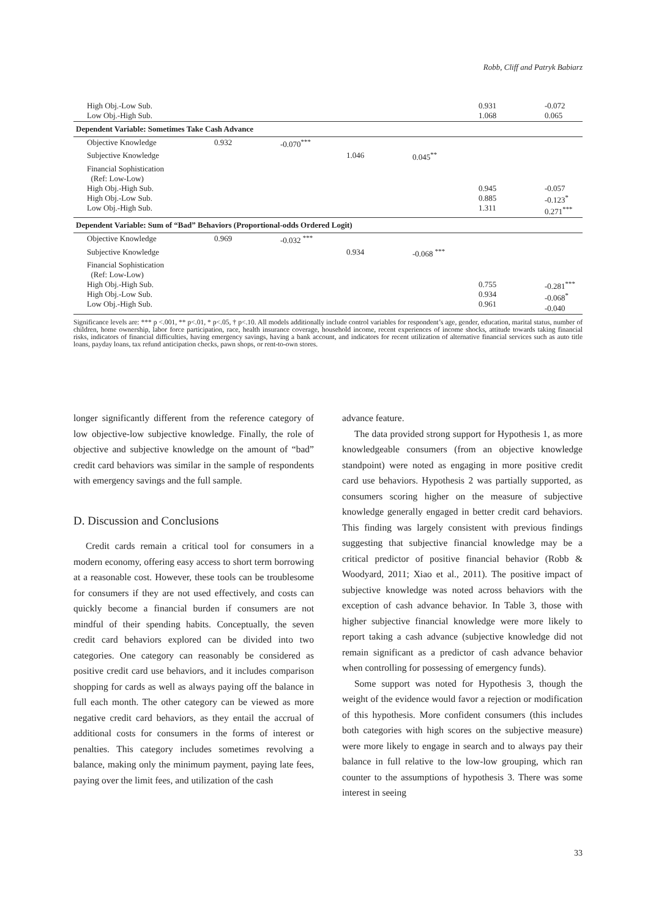Robb, Cliff and Patryk Babiarz
| High Obj.-Low Sub. Low Obj.-High Sub. | | | | | 0.931 1.068 | -0.072 0.065 |
| Dependent Variable: Sometimes Take Cash Advance | | | | | | |
| Objective Knowledge | 0.932 | -0.070<sup>***</sup> | | | | |
| Subjective Knowledge | | | 1.046 | 0.045<sup>**</sup> | | |
| Financial Sophistication (Ref: Low-Low) High Obj.-High Sub. High Obj.-Low Sub. Low Obj.-High Sub. | | | | | 0.945 0.885 1.311 | -0.057 -0.123<sup>*</sup> 0.271<sup>***</sup> |
| Dependent Variable: Sum of “Bad” Behaviors (Proportional-odds Ordered Logit) | | | | | | |
| Objective Knowledge | 0.969 | -0.032 <sup>***</sup> | | | | |
| Subjective Knowledge | | | 0.934 | -0.068 <sup>***</sup> | | |
| Financial Sophistication (Ref: Low-Low) High Obj.-High Sub. High Obj.-Low Sub. Low Obj.-High Sub. | | | | | 0.755 0.934 0.961 | -0.281<sup>***</sup> -0.068<sup>*</sup> -0.040 |
Significance levels are: *** p <.001, ** p<.01, * p<.05, † p<.10. All models additionally include control variables for respondent’s age, gender, education, marital status, number of children, home ownership, labor force participation, race, health insurance coverage, household income, recent experiences of income shocks, attitude towards taking financial risks, indicators of financial difficulties, having emergency savings, having a bank account, and indicators for recent utilization of alternative financial services such as auto title loans, payday loans, tax refund anticipation checks, pawn shops, or rent-to-own stores.
longer significantly different from the reference category of low objective-low subjective knowledge. Finally, the role of objective and subjective knowledge on the amount of “bad” credit card behaviors was similar in the sample of respondents with emergency savings and the full sample.
D. Discussion and Conclusions
Credit cards remain a critical tool for consumers in a modern economy, offering easy access to short term borrowing at a reasonable cost. However, these tools can be troublesome for consumers if they are not used effectively, and costs can quickly become a financial burden if consumers are not mindful of their spending habits. Conceptually, the seven credit card behaviors explored can be divided into two categories. One category can reasonably be considered as positive credit card use behaviors, and it includes comparison shopping for cards as well as always paying off the balance in full each month. The other category can be viewed as more negative credit card behaviors, as they entail the accrual of additional costs for consumers in the forms of interest or penalties. This category includes sometimes revolving a balance, making only the minimum payment, paying late fees, paying over the limit fees, and utilization of the cash
advance feature.
The data provided strong support for Hypothesis 1, as more knowledgeable consumers (from an objective knowledge standpoint) were noted as engaging in more positive credit card use behaviors. Hypothesis 2 was partially supported, as consumers scoring higher on the measure of subjective knowledge generally engaged in better credit card behaviors. This finding was largely consistent with previous findings suggesting that subjective financial knowledge may be a critical predictor of positive financial behavior (Robb & Woodyard, 2011; Xiao et al., 2011). The positive impact of subjective knowledge was noted across behaviors with the exception of cash advance behavior. In Table 3, those with higher subjective financial knowledge were more likely to report taking a cash advance (subjective knowledge did not remain significant as a predictor of cash advance behavior when controlling for possessing of emergency funds).
Some support was noted for Hypothesis 3, though the weight of the evidence would favor a rejection or modification of this hypothesis. More confident consumers (this includes both categories with high scores on the subjective measure) were more likely to engage in search and to always pay their balance in full relative to the low-low grouping, which ran counter to the assumptions of hypothesis 3. There was some interest in seeing
33